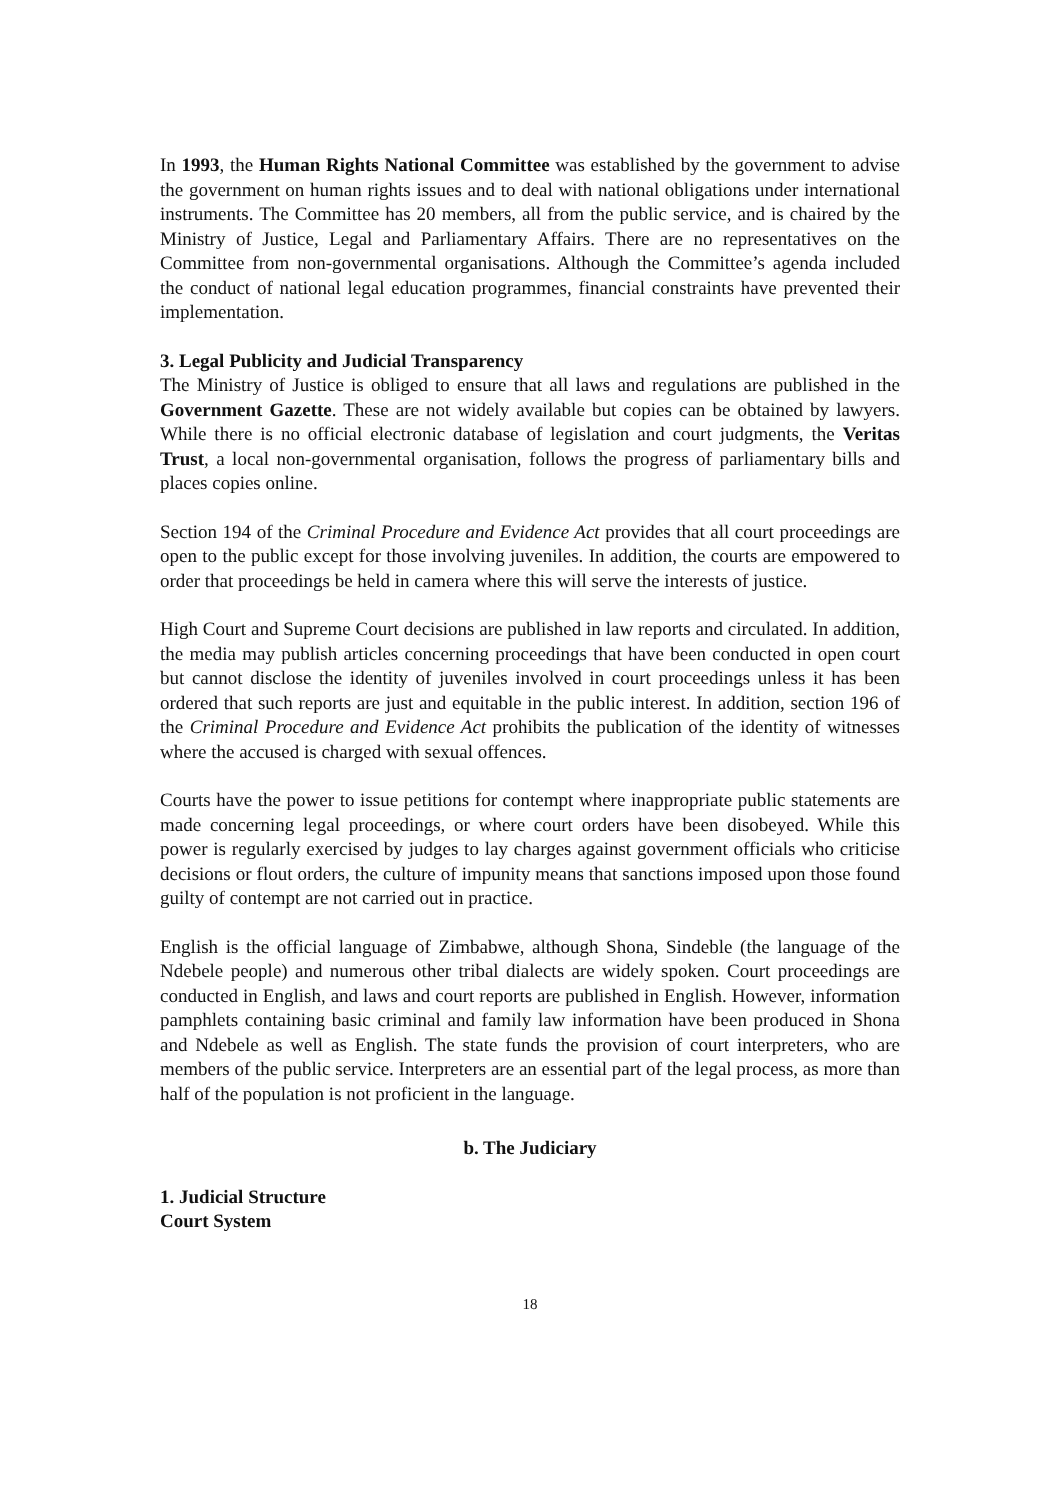In 1993, the Human Rights National Committee was established by the government to advise the government on human rights issues and to deal with national obligations under international instruments. The Committee has 20 members, all from the public service, and is chaired by the Ministry of Justice, Legal and Parliamentary Affairs. There are no representatives on the Committee from non-governmental organisations. Although the Committee’s agenda included the conduct of national legal education programmes, financial constraints have prevented their implementation.
3. Legal Publicity and Judicial Transparency
The Ministry of Justice is obliged to ensure that all laws and regulations are published in the Government Gazette. These are not widely available but copies can be obtained by lawyers. While there is no official electronic database of legislation and court judgments, the Veritas Trust, a local non-governmental organisation, follows the progress of parliamentary bills and places copies online.
Section 194 of the Criminal Procedure and Evidence Act provides that all court proceedings are open to the public except for those involving juveniles. In addition, the courts are empowered to order that proceedings be held in camera where this will serve the interests of justice.
High Court and Supreme Court decisions are published in law reports and circulated. In addition, the media may publish articles concerning proceedings that have been conducted in open court but cannot disclose the identity of juveniles involved in court proceedings unless it has been ordered that such reports are just and equitable in the public interest. In addition, section 196 of the Criminal Procedure and Evidence Act prohibits the publication of the identity of witnesses where the accused is charged with sexual offences.
Courts have the power to issue petitions for contempt where inappropriate public statements are made concerning legal proceedings, or where court orders have been disobeyed. While this power is regularly exercised by judges to lay charges against government officials who criticise decisions or flout orders, the culture of impunity means that sanctions imposed upon those found guilty of contempt are not carried out in practice.
English is the official language of Zimbabwe, although Shona, Sindeble (the language of the Ndebele people) and numerous other tribal dialects are widely spoken. Court proceedings are conducted in English, and laws and court reports are published in English. However, information pamphlets containing basic criminal and family law information have been produced in Shona and Ndebele as well as English. The state funds the provision of court interpreters, who are members of the public service. Interpreters are an essential part of the legal process, as more than half of the population is not proficient in the language.
b. The Judiciary
1. Judicial Structure
Court System
18